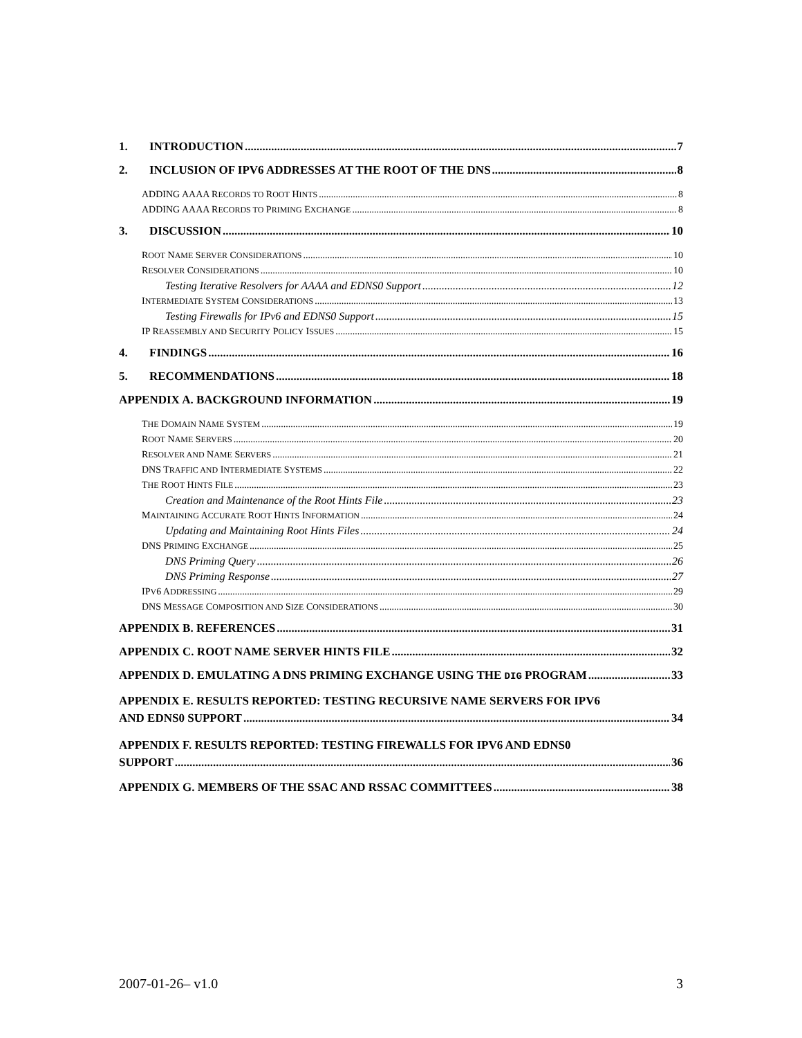1. INTRODUCTION 7
2. INCLUSION OF IPV6 ADDRESSES AT THE ROOT OF THE DNS 8
ADDING AAAA RECORDS TO ROOT HINTS 8
ADDING AAAA RECORDS TO PRIMING EXCHANGE 8
3. DISCUSSION 10
ROOT NAME SERVER CONSIDERATIONS 10
RESOLVER CONSIDERATIONS 10
Testing Iterative Resolvers for AAAA and EDNS0 Support 12
INTERMEDIATE SYSTEM CONSIDERATIONS 13
Testing Firewalls for IPv6 and EDNS0 Support 15
IP REASSEMBLY AND SECURITY POLICY ISSUES 15
4. FINDINGS 16
5. RECOMMENDATIONS 18
APPENDIX A. BACKGROUND INFORMATION 19
THE DOMAIN NAME SYSTEM 19
ROOT NAME SERVERS 20
RESOLVER AND NAME SERVERS 21
DNS TRAFFIC AND INTERMEDIATE SYSTEMS 22
THE ROOT HINTS FILE 23
Creation and Maintenance of the Root Hints File 23
MAINTAINING ACCURATE ROOT HINTS INFORMATION 24
Updating and Maintaining Root Hints Files 24
DNS PRIMING EXCHANGE 25
DNS Priming Query 26
DNS Priming Response 27
IPV6 ADDRESSING 29
DNS MESSAGE COMPOSITION AND SIZE CONSIDERATIONS 30
APPENDIX B. REFERENCES 31
APPENDIX C. ROOT NAME SERVER HINTS FILE 32
APPENDIX D. EMULATING A DNS PRIMING EXCHANGE USING THE DIG PROGRAM 33
APPENDIX E. RESULTS REPORTED: TESTING RECURSIVE NAME SERVERS FOR IPV6
AND EDNS0 SUPPORT 34
APPENDIX F. RESULTS REPORTED: TESTING FIREWALLS FOR IPV6 AND EDNS0
SUPPORT 36
APPENDIX G. MEMBERS OF THE SSAC AND RSSAC COMMITTEES 38
2007-01-26– v1.0 3